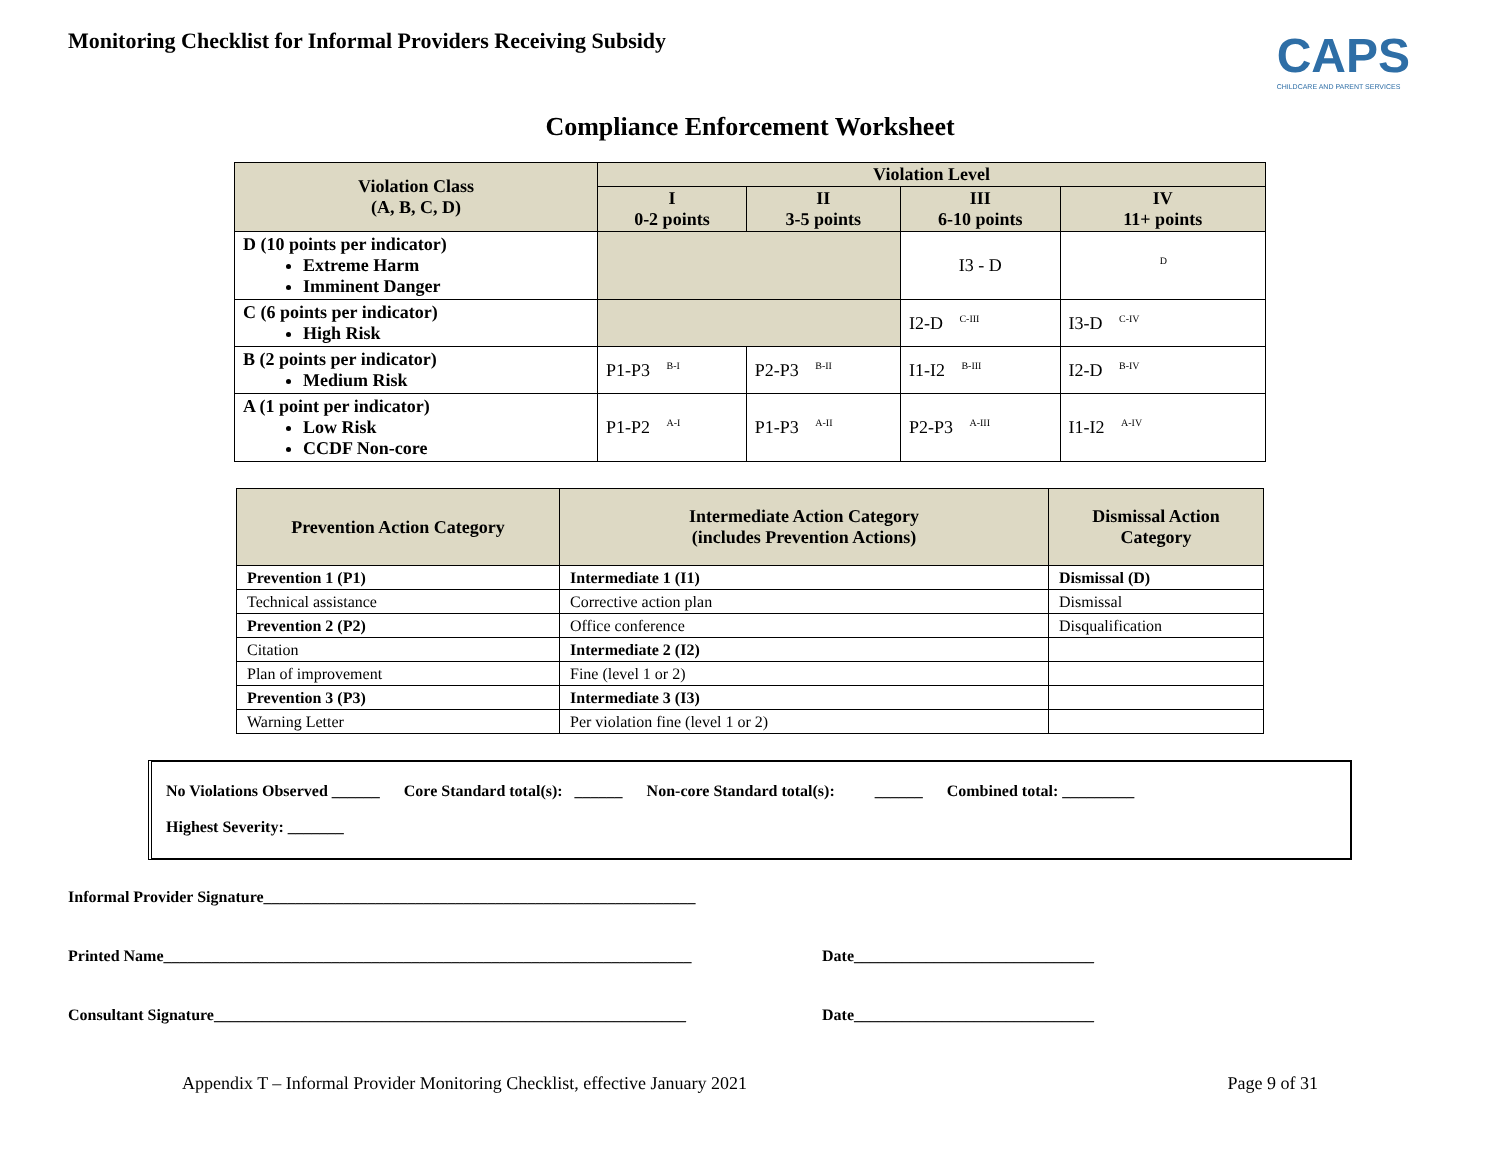Monitoring Checklist for Informal Providers Receiving Subsidy
CAPS
CHILDCARE AND PARENT SERVICES
Compliance Enforcement Worksheet
| Violation Class (A, B, C, D) | Violation Level | | | |
| --- | --- | --- | --- | --- |
| | I 0-2 points | II 3-5 points | III 6-10 points | IV 11+ points |
| D (10 points per indicator) Extreme Harm Imminent Danger | | | I3 - D | <sup>D</sup> |
| C (6 points per indicator) High Risk | | | I2-D <sup>C-III</sup> | I3-D <sup>C-IV</sup> |
| B (2 points per indicator) Medium Risk | P1-P3 <sup>B-I</sup> | P2-P3 <sup>B-II</sup> | I1-I2 <sup>B-III</sup> | I2-D <sup>B-IV</sup> |
| A (1 point per indicator) Low Risk CCDF Non-core | P1-P2 <sup>A-I</sup> | P1-P3 <sup>A-II</sup> | P2-P3 <sup>A-III</sup> | I1-I2 <sup>A-IV</sup> |
| Prevention Action Category | Intermediate Action Category (includes Prevention Actions) | Dismissal Action Category |
| --- | --- | --- |
| Prevention 1 (P1) | Intermediate 1 (I1) | Dismissal (D) |
| Technical assistance | Corrective action plan | Dismissal |
| Prevention 2 (P2) | Office conference | Disqualification |
| Citation | Intermediate 2 (I2) | |
| Plan of improvement | Fine (level 1 or 2) | |
| Prevention 3 (P3) | Intermediate 3 (I3) | |
| Warning Letter | Per violation fine (level 1 or 2) | |
No Violations Observed ______ Core Standard total(s): ______ Non-core Standard total(s): ______ Combined total: _________
Highest Severity: _______
Informal Provider Signature______________________________________________________
Printed Name__________________________________________________________________ Date______________________________
Consultant Signature___________________________________________________________ Date______________________________
Appendix T – Informal Provider Monitoring Checklist, effective January 2021 Page 9 of 31